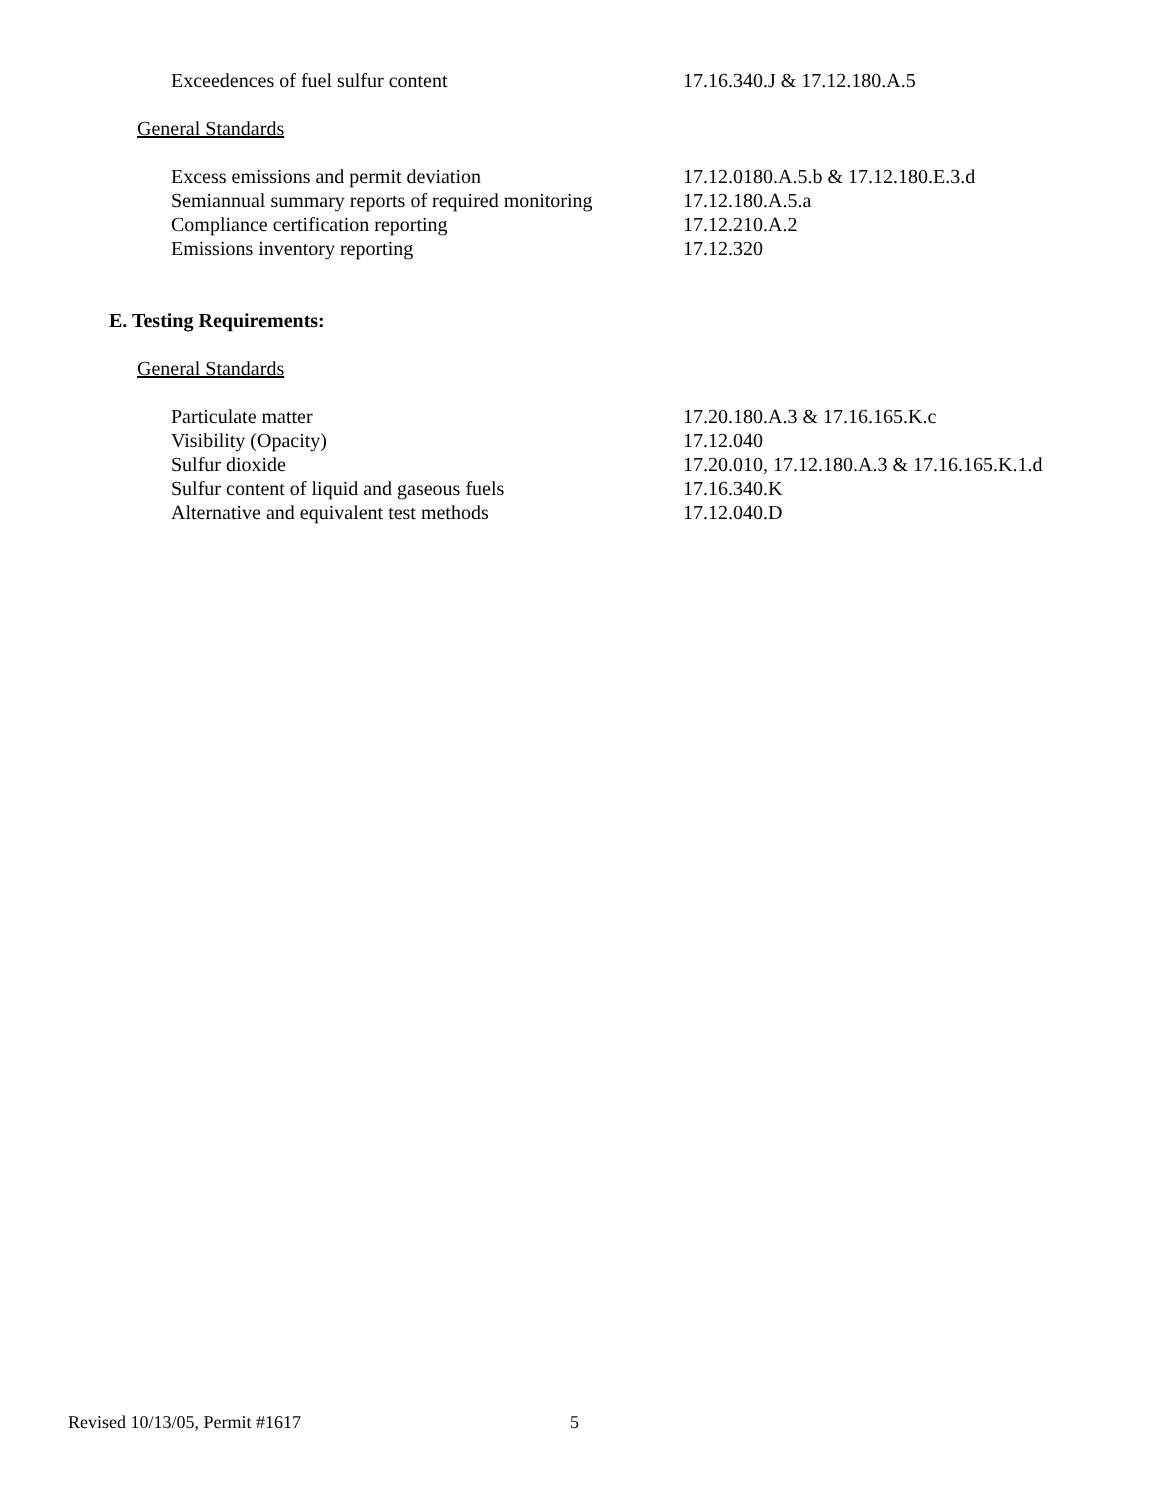Exceedences of fuel sulfur content 17.16.340.J & 17.12.180.A.5
General Standards
Excess emissions and permit deviation 17.12.0180.A.5.b & 17.12.180.E.3.d
Semiannual summary reports of required monitoring
17.12.180.A.5.a
Compliance certification reporting 17.12.210.A.2
Emissions inventory reporting 17.12.320
E. Testing Requirements:
General Standards
Particulate matter 17.20.180.A.3 & 17.16.165.K.c
Visibility (Opacity) 17.12.040
Sulfur dioxide 17.20.010, 17.12.180.A.3 & 17.16.165.K.1.d
Sulfur content of liquid and gaseous fuels 17.16.340.K
Alternative and equivalent test methods 17.12.040.D
Revised 10/13/05, Permit #1617 5